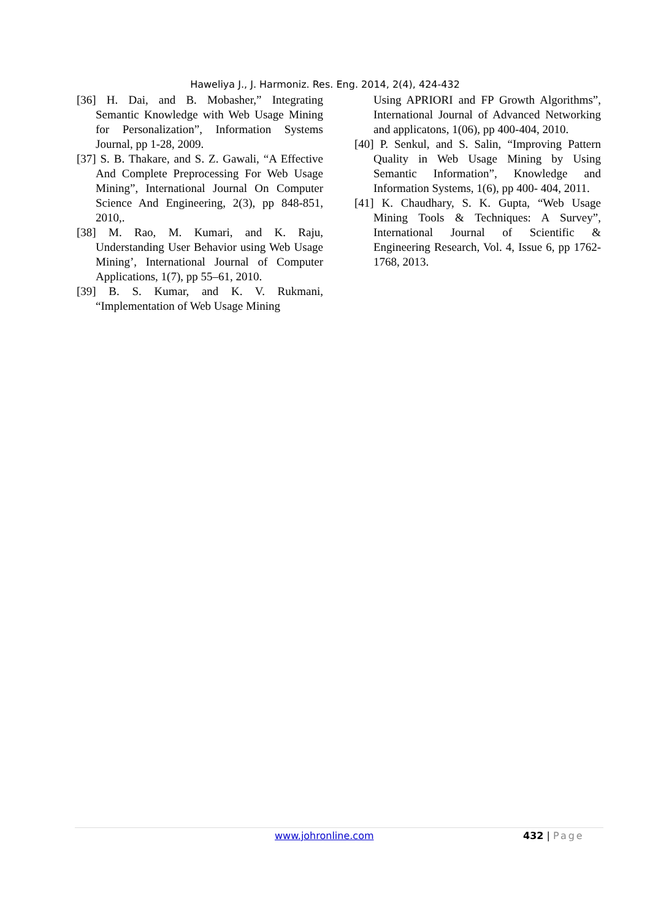Haweliya J., J. Harmoniz. Res. Eng. 2014, 2(4), 424-432
[36] H. Dai, and B. Mobasher,” Integrating Semantic Knowledge with Web Usage Mining for Personalization”, Information Systems Journal, pp 1-28, 2009.
[37] S. B. Thakare, and S. Z. Gawali, “A Effective And Complete Preprocessing For Web Usage Mining”, International Journal On Computer Science And Engineering, 2(3), pp 848-851, 2010,.
[38] M. Rao, M. Kumari, and K. Raju, Understanding User Behavior using Web Usage Mining’, International Journal of Computer Applications, 1(7), pp 55–61, 2010.
[39] B. S. Kumar, and K. V. Rukmani, “Implementation of Web Usage Mining
Using APRIORI and FP Growth Algorithms”, International Journal of Advanced Networking and applicatons, 1(06), pp 400-404, 2010.
[40] P. Senkul, and S. Salin, “Improving Pattern Quality in Web Usage Mining by Using Semantic Information”, Knowledge and Information Systems, 1(6), pp 400- 404, 2011.
[41] K. Chaudhary, S. K. Gupta, “Web Usage Mining Tools & Techniques: A Survey”, International Journal of Scientific & Engineering Research, Vol. 4, Issue 6, pp 1762-1768, 2013.
www.johronline.com 432 | Page